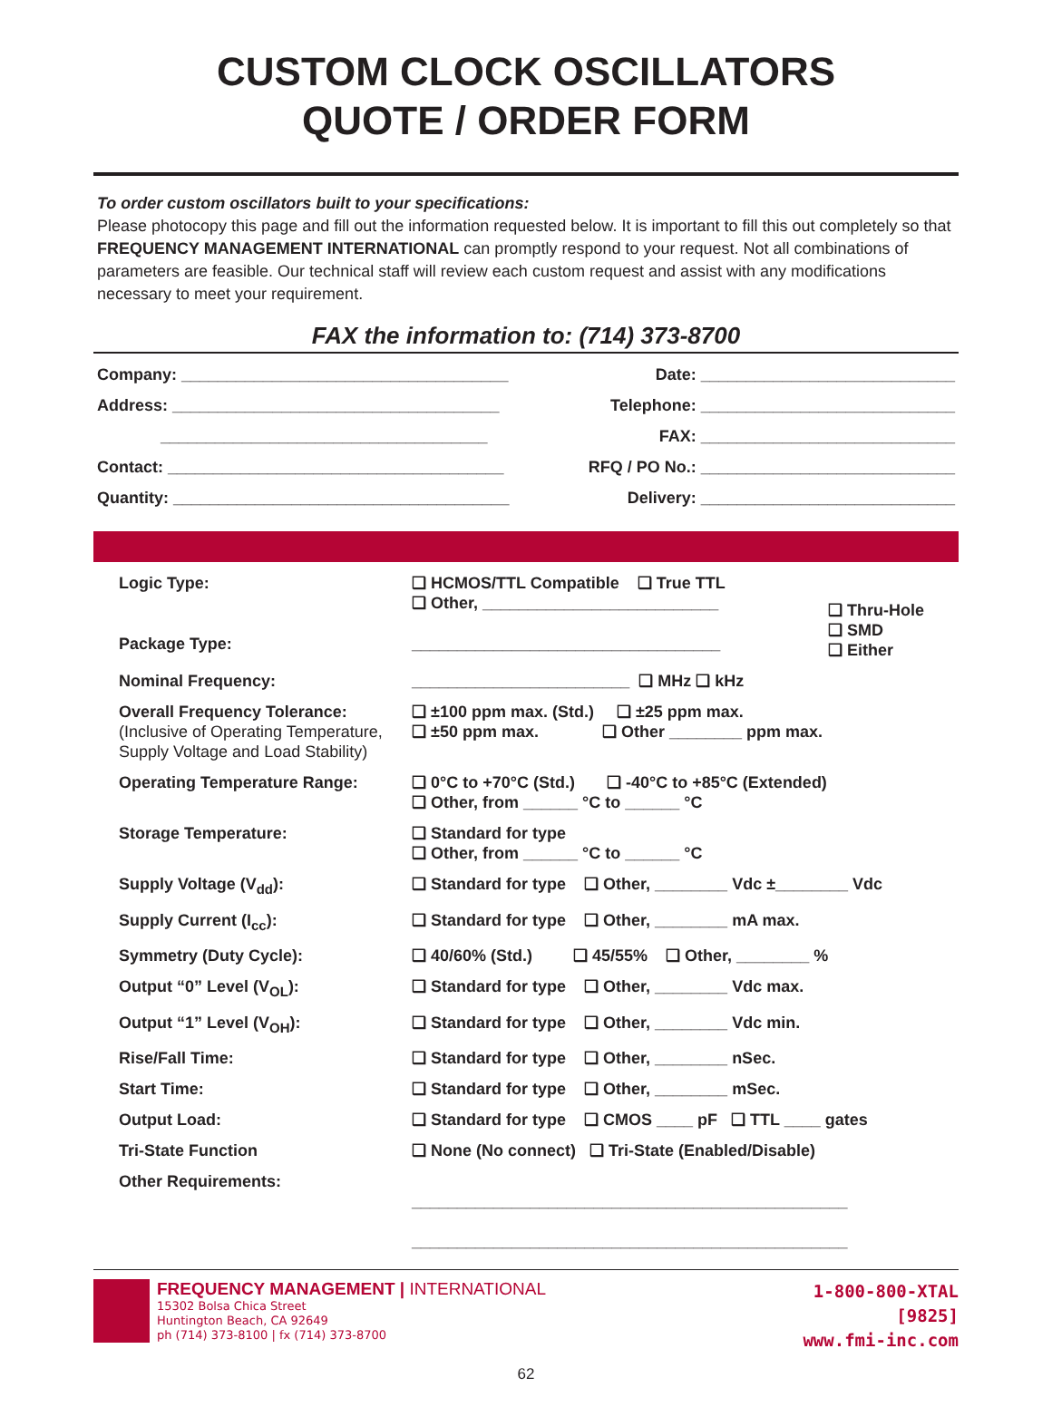CUSTOM CLOCK OSCILLATORS
QUOTE / ORDER FORM
To order custom oscillators built to your specifications:
Please photocopy this page and fill out the information requested below. It is important to fill this out completely so that FREQUENCY MANAGEMENT INTERNATIONAL can promptly respond to your request. Not all combinations of parameters are feasible. Our technical staff will review each custom request and assist with any modifications necessary to meet your requirement.
FAX the information to: (714) 373-8700
| Company: ____________________________________ | Date: ____________________________ |
| Address: ____________________________________ | Telephone: ____________________________ |
| ____________________________________ | FAX: ____________________________ |
| Contact: _____________________________________ | RFQ / PO No.: ____________________________ |
| Quantity: _____________________________________ | Delivery: ____________________________ |
| Logic Type: | ❑ HCMOS/TTL Compatible ❑ True TTL ❑ Other, __________________________ | ❑ Thru-Hole ❑ SMD ❑ Either |
| Package Type: | __________________________________ | |
| Nominal Frequency: | ________________________ ❑ MHz ❑ kHz | |
| Overall Frequency Tolerance: (Inclusive of Operating Temperature, Supply Voltage and Load Stability) | ❑ ±100 ppm max. (Std.) ❑ ±25 ppm max. ❑ ±50 ppm max. ❑ Other ________ ppm max. | |
| Operating Temperature Range: | ❑ 0°C to +70°C (Std.) ❑ -40°C to +85°C (Extended) ❑ Other, from ______ °C to ______ °C | |
| Storage Temperature: | ❑ Standard for type ❑ Other, from ______ °C to ______ °C | |
| Supply Voltage (V<sub>dd</sub>): | ❑ Standard for type ❑ Other, ________ Vdc ±________ Vdc | |
| Supply Current (I<sub>cc</sub>): | ❑ Standard for type ❑ Other, ________ mA max. | |
| Symmetry (Duty Cycle): | ❑ 40/60% (Std.) ❑ 45/55% ❑ Other, ________ % | |
| Output “0” Level (V<sub>OL</sub>): | ❑ Standard for type ❑ Other, ________ Vdc max. | |
| Output “1” Level (V<sub>OH</sub>): | ❑ Standard for type ❑ Other, ________ Vdc min. | |
| Rise/Fall Time: | ❑ Standard for type ❑ Other, ________ nSec. | |
| Start Time: | ❑ Standard for type ❑ Other, ________ mSec. | |
| Output Load: | ❑ Standard for type ❑ CMOS ____ pF ❑ TTL ____ gates | |
| Tri-State Function | ❑ None (No connect) ❑ Tri-State (Enabled/Disable) | |
| Other Requirements: | ________________________________________________ ________________________________________________ | |
FREQUENCY MANAGEMENT | INTERNATIONAL
15302 Bolsa Chica Street
Huntington Beach, CA 92649
ph (714) 373-8100 | fx (714) 373-8700
1-800-800-XTAL
[9825]
www.fmi-inc.com
62